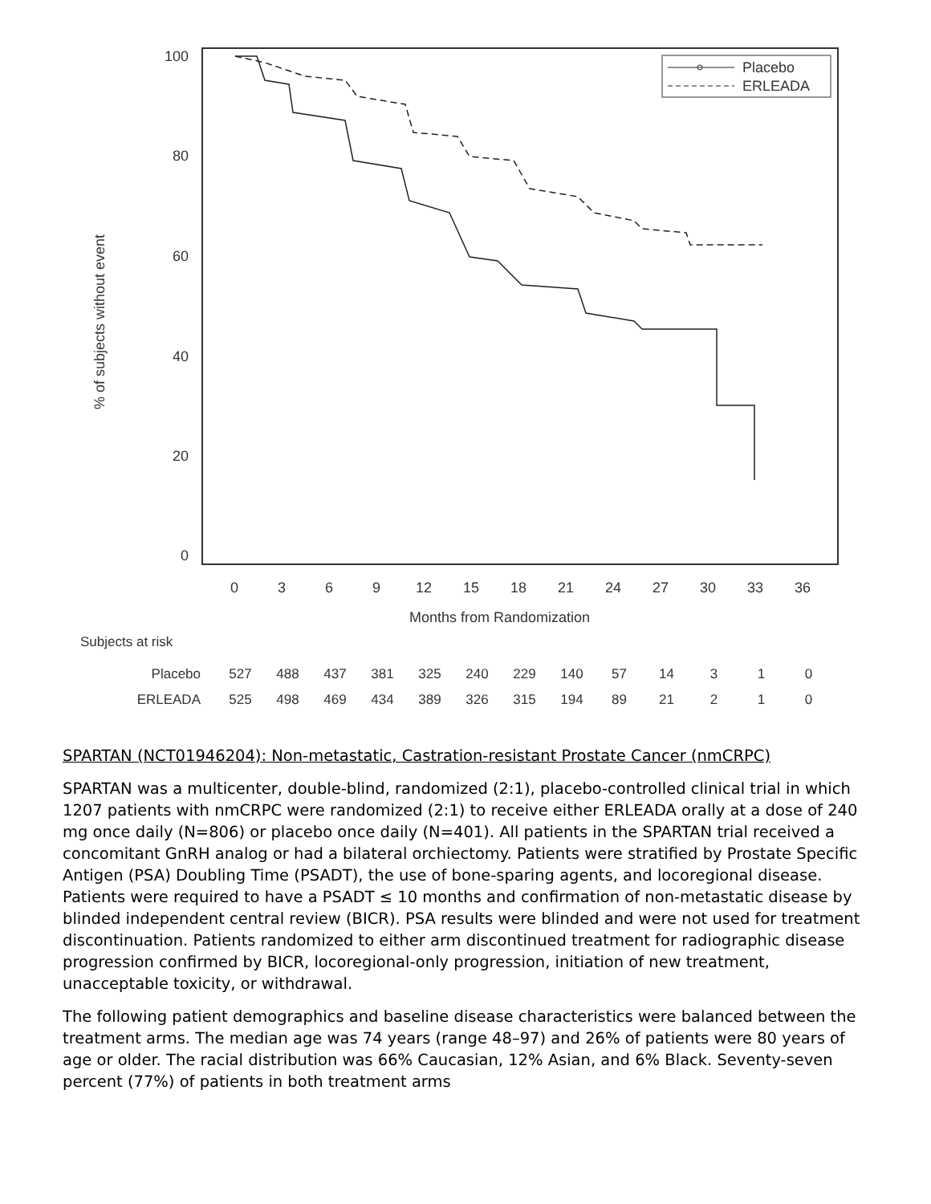100
80
60
40
20
0
0
3
6
9
12
15
18
21
24
27
30
33
36
Months from Randomization
% of subjects without event
Placebo
ERLEADA
Subjects at risk
| Placebo | 527 | 488 | 437 | 381 | 325 | 240 | 229 | 140 | 57 | 14 | 3 | 1 | 0 |
| ERLEADA | 525 | 498 | 469 | 434 | 389 | 326 | 315 | 194 | 89 | 21 | 2 | 1 | 0 |
SPARTAN (NCT01946204): Non-metastatic, Castration-resistant Prostate Cancer (nmCRPC)
SPARTAN was a multicenter, double-blind, randomized (2:1), placebo-controlled clinical trial in which 1207 patients with nmCRPC were randomized (2:1) to receive either ERLEADA orally at a dose of 240 mg once daily (N=806) or placebo once daily (N=401). All patients in the SPARTAN trial received a concomitant GnRH analog or had a bilateral orchiectomy. Patients were stratified by Prostate Specific Antigen (PSA) Doubling Time (PSADT), the use of bone-sparing agents, and locoregional disease. Patients were required to have a PSADT ≤ 10 months and confirmation of non-metastatic disease by blinded independent central review (BICR). PSA results were blinded and were not used for treatment discontinuation. Patients randomized to either arm discontinued treatment for radiographic disease progression confirmed by BICR, locoregional-only progression, initiation of new treatment, unacceptable toxicity, or withdrawal.
The following patient demographics and baseline disease characteristics were balanced between the treatment arms. The median age was 74 years (range 48–97) and 26% of patients were 80 years of age or older. The racial distribution was 66% Caucasian, 12% Asian, and 6% Black. Seventy-seven percent (77%) of patients in both treatment arms